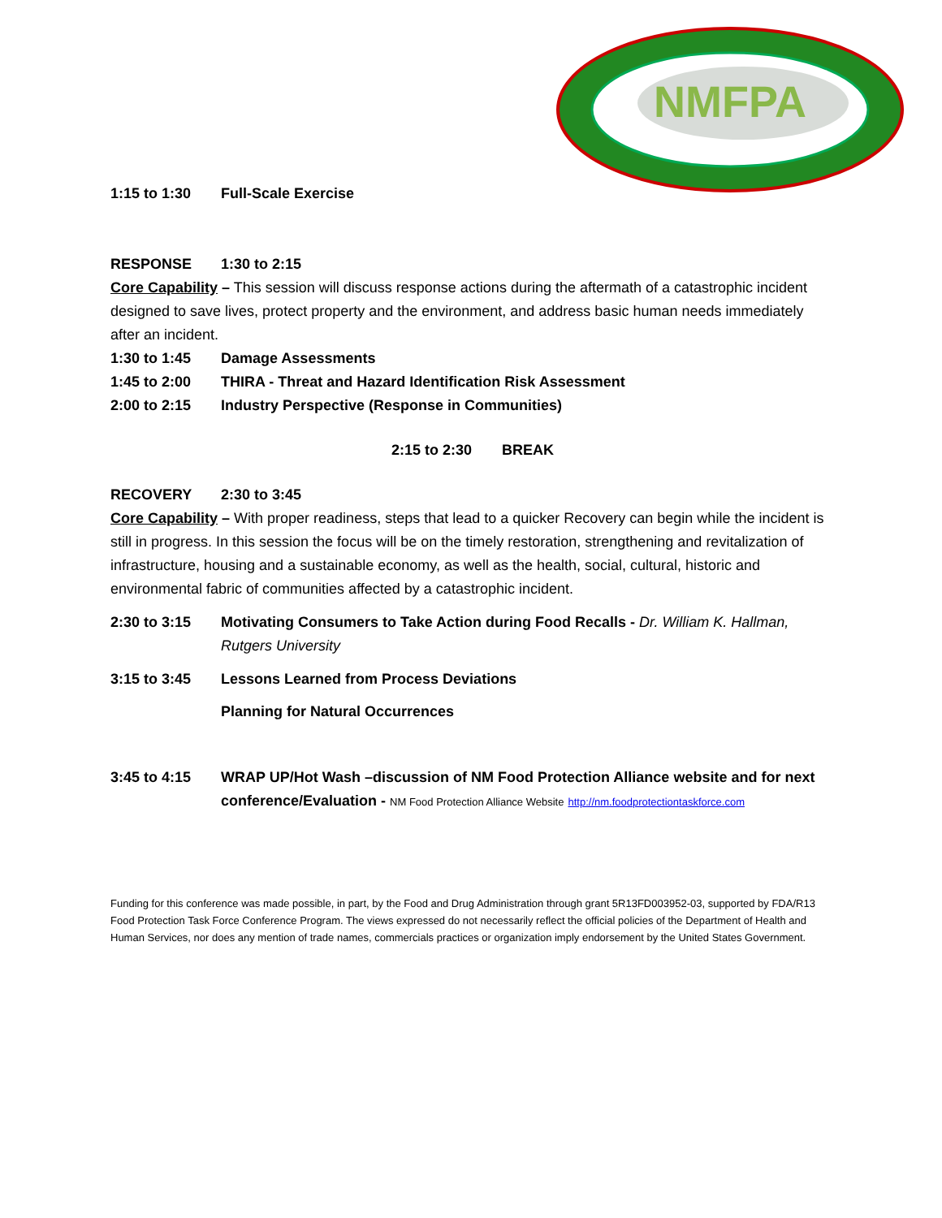NMFPA
1:15 to 1:30 Full-Scale Exercise
RESPONSE 1:30 to 2:15
Core Capability – This session will discuss response actions during the aftermath of a catastrophic incident designed to save lives, protect property and the environment, and address basic human needs immediately after an incident.
1:30 to 1:45 Damage Assessments
1:45 to 2:00 THIRA - Threat and Hazard Identification Risk Assessment
2:00 to 2:15 Industry Perspective (Response in Communities)
2:15 to 2:30 BREAK
RECOVERY 2:30 to 3:45
Core Capability – With proper readiness, steps that lead to a quicker Recovery can begin while the incident is still in progress. In this session the focus will be on the timely restoration, strengthening and revitalization of infrastructure, housing and a sustainable economy, as well as the health, social, cultural, historic and environmental fabric of communities affected by a catastrophic incident.
2:30 to 3:15 Motivating Consumers to Take Action during Food Recalls - Dr. William K. Hallman, Rutgers University
3:15 to 3:45 Lessons Learned from Process Deviations
Planning for Natural Occurrences
3:45 to 4:15 WRAP UP/Hot Wash –discussion of NM Food Protection Alliance website and for next conference/Evaluation - NM Food Protection Alliance Website http://nm.foodprotectiontaskforce.com
Funding for this conference was made possible, in part, by the Food and Drug Administration through grant 5R13FD003952-03, supported by FDA/R13 Food Protection Task Force Conference Program. The views expressed do not necessarily reflect the official policies of the Department of Health and Human Services, nor does any mention of trade names, commercials practices or organization imply endorsement by the United States Government.